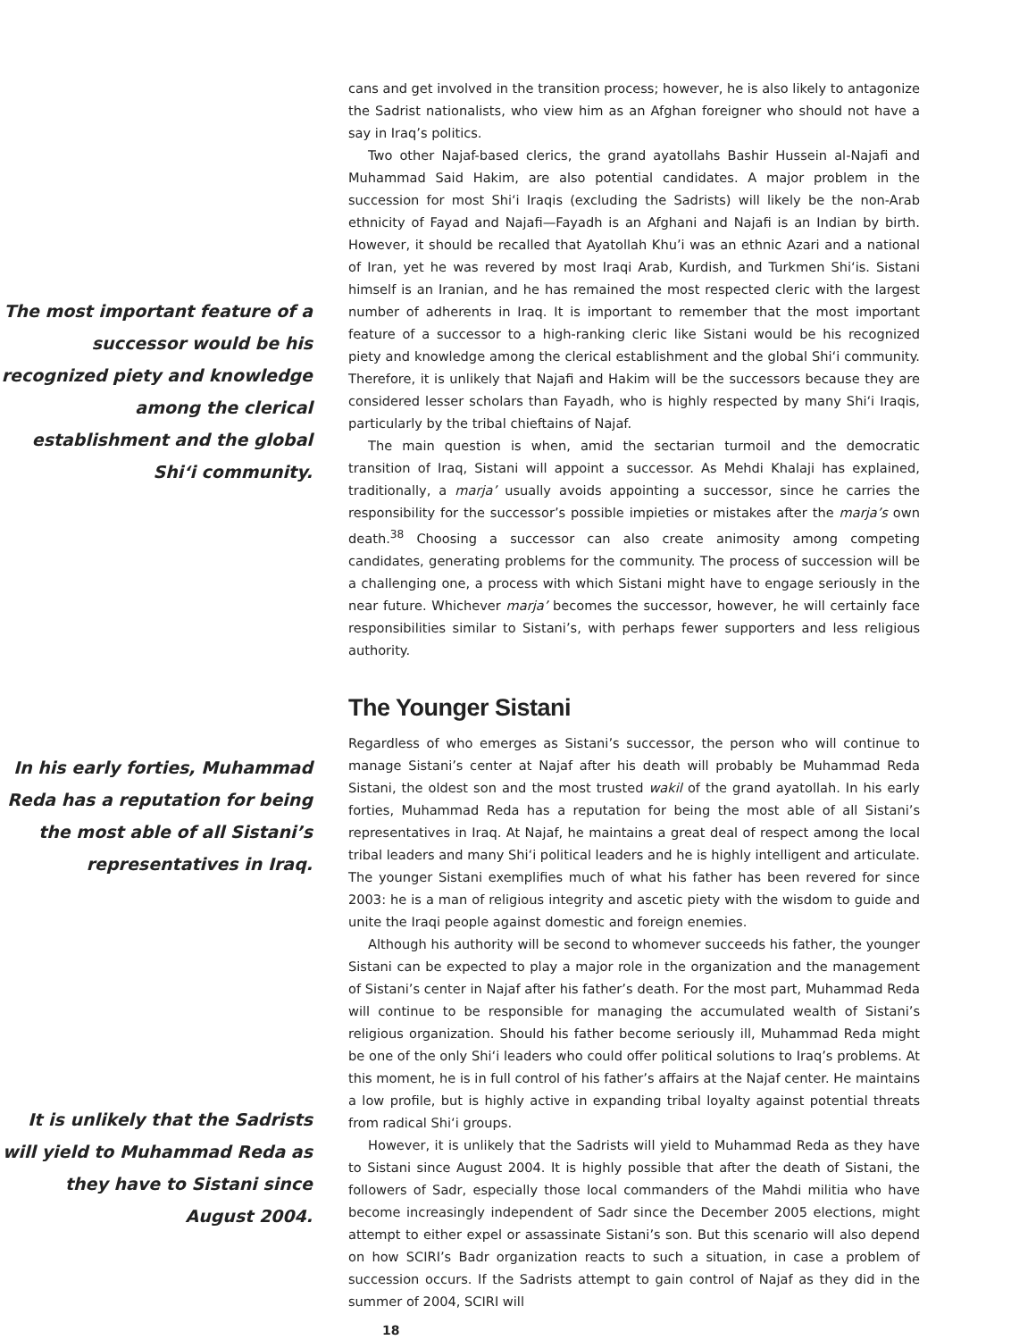The most important feature of a successor would be his recognized piety and knowledge among the clerical establishment and the global Shi‘i community.
In his early forties, Muhammad Reda has a reputation for being the most able of all Sistani’s representatives in Iraq.
It is unlikely that the Sadrists will yield to Muhammad Reda as they have to Sistani since August 2004.
cans and get involved in the transition process; however, he is also likely to antagonize the Sadrist nationalists, who view him as an Afghan foreigner who should not have a say in Iraq’s politics.
Two other Najaf-based clerics, the grand ayatollahs Bashir Hussein al-Najafi and Muhammad Said Hakim, are also potential candidates. A major problem in the succession for most Shi‘i Iraqis (excluding the Sadrists) will likely be the non-Arab ethnicity of Fayad and Najafi—Fayadh is an Afghani and Najafi is an Indian by birth. However, it should be recalled that Ayatollah Khu’i was an ethnic Azari and a national of Iran, yet he was revered by most Iraqi Arab, Kurdish, and Turkmen Shi‘is. Sistani himself is an Iranian, and he has remained the most respected cleric with the largest number of adherents in Iraq. It is important to remember that the most important feature of a successor to a high-ranking cleric like Sistani would be his recognized piety and knowledge among the clerical establishment and the global Shi‘i community. Therefore, it is unlikely that Najafi and Hakim will be the successors because they are considered lesser scholars than Fayadh, who is highly respected by many Shi‘i Iraqis, particularly by the tribal chieftains of Najaf.
The main question is when, amid the sectarian turmoil and the democratic transition of Iraq, Sistani will appoint a successor. As Mehdi Khalaji has explained, traditionally, a marja’ usually avoids appointing a successor, since he carries the responsibility for the successor’s possible impieties or mistakes after the marja’s own death.<sup>38</sup> Choosing a successor can also create animosity among competing candidates, generating problems for the community. The process of succession will be a challenging one, a process with which Sistani might have to engage seriously in the near future. Whichever marja’ becomes the successor, however, he will certainly face responsibilities similar to Sistani’s, with perhaps fewer supporters and less religious authority.
The Younger Sistani
Regardless of who emerges as Sistani’s successor, the person who will continue to manage Sistani’s center at Najaf after his death will probably be Muhammad Reda Sistani, the oldest son and the most trusted wakil of the grand ayatollah. In his early forties, Muhammad Reda has a reputation for being the most able of all Sistani’s representatives in Iraq. At Najaf, he maintains a great deal of respect among the local tribal leaders and many Shi‘i political leaders and he is highly intelligent and articulate. The younger Sistani exemplifies much of what his father has been revered for since 2003: he is a man of religious integrity and ascetic piety with the wisdom to guide and unite the Iraqi people against domestic and foreign enemies.
Although his authority will be second to whomever succeeds his father, the younger Sistani can be expected to play a major role in the organization and the management of Sistani’s center in Najaf after his father’s death. For the most part, Muhammad Reda will continue to be responsible for managing the accumulated wealth of Sistani’s religious organization. Should his father become seriously ill, Muhammad Reda might be one of the only Shi‘i leaders who could offer political solutions to Iraq’s problems. At this moment, he is in full control of his father’s affairs at the Najaf center. He maintains a low profile, but is highly active in expanding tribal loyalty against potential threats from radical Shi‘i groups.
However, it is unlikely that the Sadrists will yield to Muhammad Reda as they have to Sistani since August 2004. It is highly possible that after the death of Sistani, the followers of Sadr, especially those local commanders of the Mahdi militia who have become increasingly independent of Sadr since the December 2005 elections, might attempt to either expel or assassinate Sistani’s son. But this scenario will also depend on how SCIRI’s Badr organization reacts to such a situation, in case a problem of succession occurs. If the Sadrists attempt to gain control of Najaf as they did in the summer of 2004, SCIRI will
18